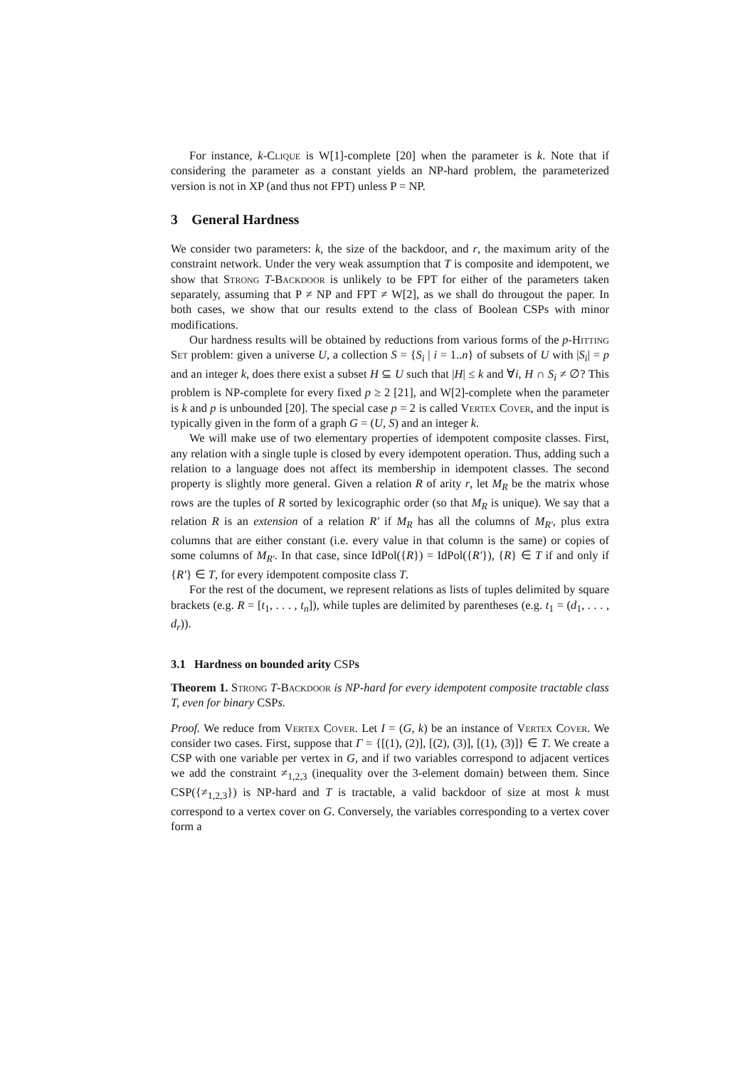For instance, k-Clique is W[1]-complete [20] when the parameter is k. Note that if considering the parameter as a constant yields an NP-hard problem, the parameterized version is not in XP (and thus not FPT) unless P = NP.
3 General Hardness
We consider two parameters: k, the size of the backdoor, and r, the maximum arity of the constraint network. Under the very weak assumption that T is composite and idempotent, we show that Strong T-Backdoor is unlikely to be FPT for either of the parameters taken separately, assuming that P ≠ NP and FPT ≠ W[2], as we shall do througout the paper. In both cases, we show that our results extend to the class of Boolean CSPs with minor modifications.
Our hardness results will be obtained by reductions from various forms of the p-Hitting Set problem: given a universe U, a collection S = {S<sub>i</sub> | i = 1..n} of subsets of U with |S<sub>i</sub>| = p and an integer k, does there exist a subset H ⊆ U such that |H| ≤ k and ∀i, H ∩ S<sub>i</sub> ≠ ∅? This problem is NP-complete for every fixed p ≥ 2 [21], and W[2]-complete when the parameter is k and p is unbounded [20]. The special case p = 2 is called Vertex Cover, and the input is typically given in the form of a graph G = (U, S) and an integer k.
We will make use of two elementary properties of idempotent composite classes. First, any relation with a single tuple is closed by every idempotent operation. Thus, adding such a relation to a language does not affect its membership in idempotent classes. The second property is slightly more general. Given a relation R of arity r, let M<sub>R</sub> be the matrix whose rows are the tuples of R sorted by lexicographic order (so that M<sub>R</sub> is unique). We say that a relation R is an extension of a relation R′ if M<sub>R</sub> has all the columns of M<sub>R′</sub>, plus extra columns that are either constant (i.e. every value in that column is the same) or copies of some columns of M<sub>R′</sub>. In that case, since IdPol({R}) = IdPol({R′}), {R} ∈ T if and only if {R′} ∈ T, for every idempotent composite class T.
For the rest of the document, we represent relations as lists of tuples delimited by square brackets (e.g. R = [t<sub>1</sub>, . . . , t<sub>n</sub>]), while tuples are delimited by parentheses (e.g. t<sub>1</sub> = (d<sub>1</sub>, . . . , d<sub>r</sub>)).
3.1 Hardness on bounded arity CSPs
Theorem 1. Strong T-Backdoor is NP-hard for every idempotent composite tractable class T, even for binary CSPs.
Proof. We reduce from Vertex Cover. Let I = (G, k) be an instance of Vertex Cover. We consider two cases. First, suppose that Γ = {[(1), (2)], [(2), (3)], [(1), (3)]} ∈ T. We create a CSP with one variable per vertex in G, and if two variables correspond to adjacent vertices we add the constraint ≠<sub>1,2,3</sub> (inequality over the 3-element domain) between them. Since CSP({≠<sub>1,2,3</sub>}) is NP-hard and T is tractable, a valid backdoor of size at most k must correspond to a vertex cover on G. Conversely, the variables corresponding to a vertex cover form a